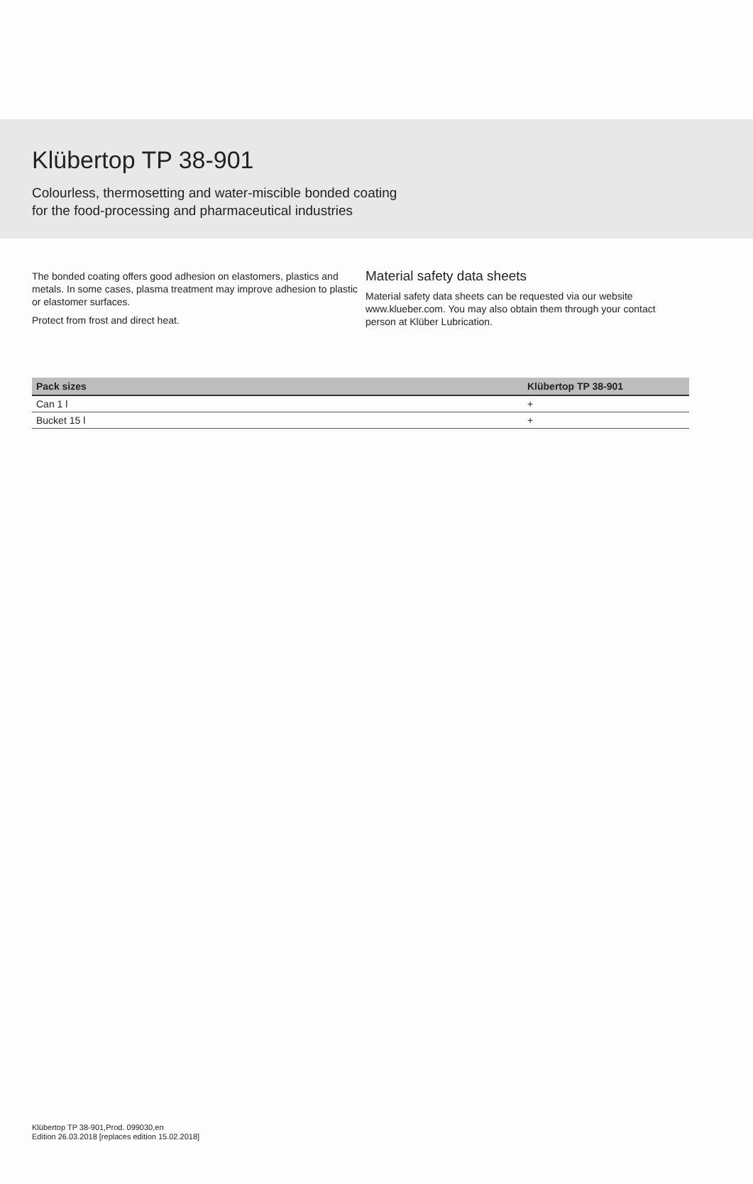Klübertop TP 38-901
Colourless, thermosetting and water-miscible bonded coating
for the food-processing and pharmaceutical industries
The bonded coating offers good adhesion on elastomers, plastics and metals. In some cases, plasma treatment may improve adhesion to plastic or elastomer surfaces.
Protect from frost and direct heat.
Material safety data sheets
Material safety data sheets can be requested via our website www.klueber.com. You may also obtain them through your contact person at Klüber Lubrication.
| Pack sizes | Klübertop TP 38-901 |
| --- | --- |
| Can 1 l | + |
| Bucket 15 l | + |
Klübertop TP 38-901,Prod. 099030,en
Edition 26.03.2018 [replaces edition 15.02.2018]